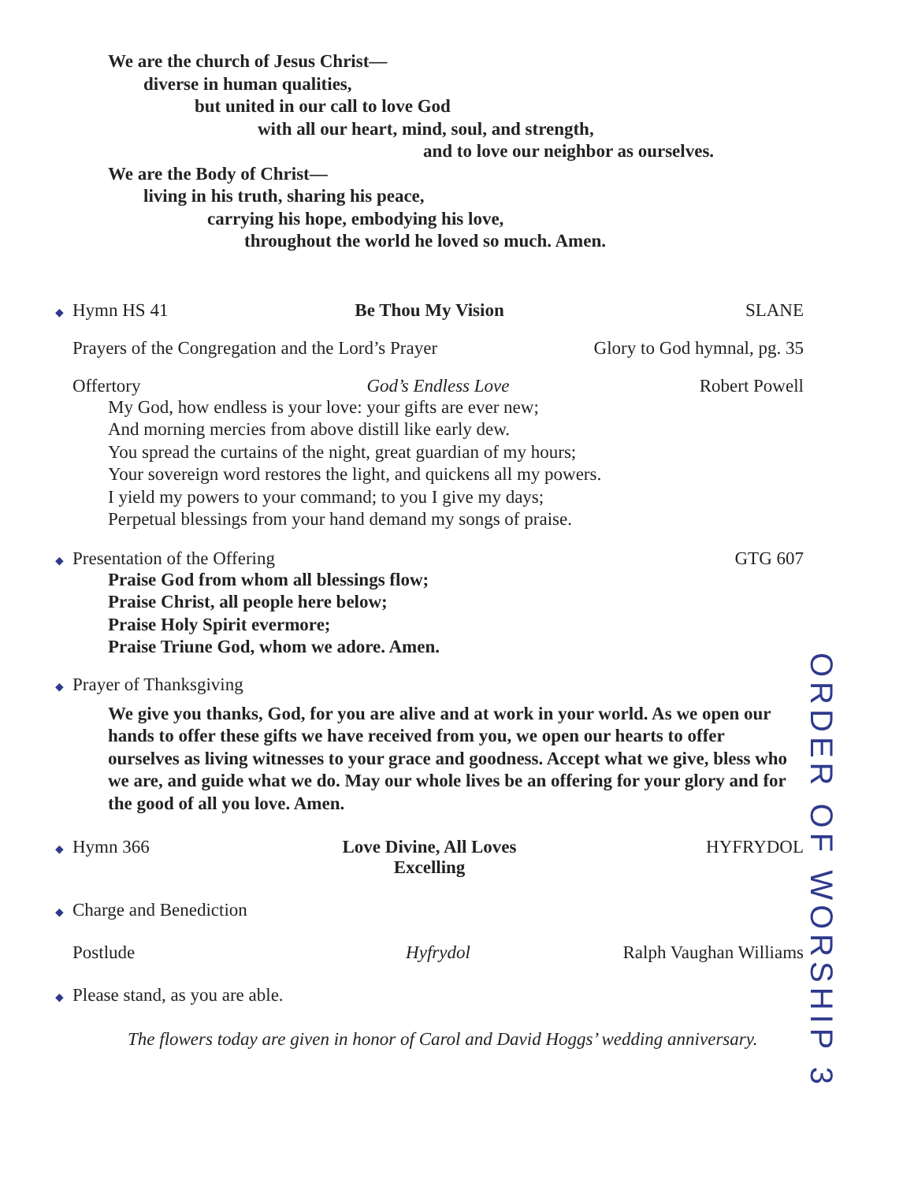We are the church of Jesus Christ—
diverse in human qualities,
but united in our call to love God
with all our heart, mind, soul, and strength,
and to love our neighbor as ourselves.
We are the Body of Christ—
living in his truth, sharing his peace,
carrying his hope, embodying his love,
throughout the world he loved so much. Amen.
◆ Hymn HS 41 Be Thou My Vision SLANE
Prayers of the Congregation and the Lord’s Prayer Glory to God hymnal, pg. 35
Offertory God’s Endless Love Robert Powell
My God, how endless is your love: your gifts are ever new;
And morning mercies from above distill like early dew.
You spread the curtains of the night, great guardian of my hours;
Your sovereign word restores the light, and quickens all my powers.
I yield my powers to your command; to you I give my days;
Perpetual blessings from your hand demand my songs of praise.
◆ Presentation of the Offering GTG 607
Praise God from whom all blessings flow;
Praise Christ, all people here below;
Praise Holy Spirit evermore;
Praise Triune God, whom we adore. Amen.
◆ Prayer of Thanksgiving
We give you thanks, God, for you are alive and at work in your world. As we open our hands to offer these gifts we have received from you, we open our hearts to offer ourselves as living witnesses to your grace and goodness. Accept what we give, bless who we are, and guide what we do. May our whole lives be an offering for your glory and for the good of all you love. Amen.
◆ Hymn 366 Love Divine, All Loves Excelling HYFRYDOL
◆ Charge and Benediction
Postlude Hyfrydol Ralph Vaughan Williams
◆ Please stand, as you are able.
The flowers today are given in honor of Carol and David Hoggs’ wedding anniversary.
ORDER OF WORSHIP 3